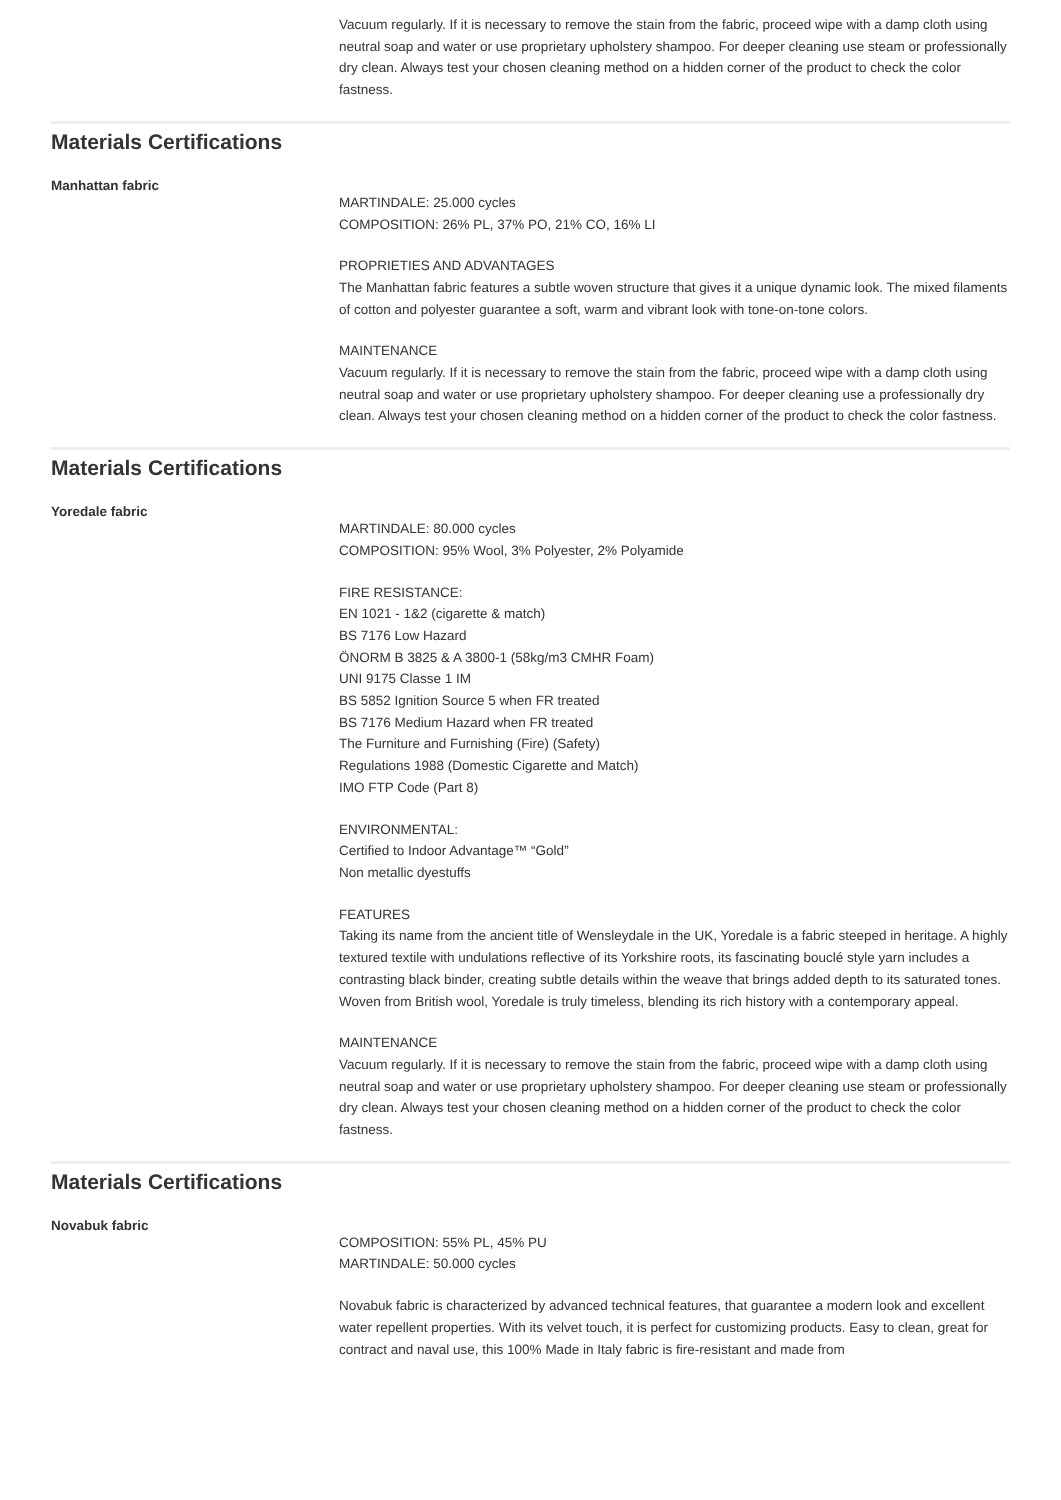Vacuum regularly. If it is necessary to remove the stain from the fabric, proceed wipe with a damp cloth using neutral soap and water or use proprietary upholstery shampoo. For deeper cleaning use steam or professionally dry clean. Always test your chosen cleaning method on a hidden corner of the product to check the color fastness.
Materials Certifications
Manhattan fabric
MARTINDALE: 25.000 cycles
COMPOSITION: 26% PL, 37% PO, 21% CO, 16% LI
PROPRIETIES AND ADVANTAGES
The Manhattan fabric features a subtle woven structure that gives it a unique dynamic look. The mixed filaments of cotton and polyester guarantee a soft, warm and vibrant look with tone-on-tone colors.
MAINTENANCE
Vacuum regularly. If it is necessary to remove the stain from the fabric, proceed wipe with a damp cloth using neutral soap and water or use proprietary upholstery shampoo. For deeper cleaning use a professionally dry clean. Always test your chosen cleaning method on a hidden corner of the product to check the color fastness.
Materials Certifications
Yoredale fabric
MARTINDALE: 80.000 cycles
COMPOSITION: 95% Wool, 3% Polyester, 2% Polyamide
FIRE RESISTANCE:
EN 1021 - 1&2 (cigarette & match)
BS 7176 Low Hazard
ÖNORM B 3825 & A 3800-1 (58kg/m3 CMHR Foam)
UNI 9175 Classe 1 IM
BS 5852 Ignition Source 5 when FR treated
BS 7176 Medium Hazard when FR treated
The Furniture and Furnishing (Fire) (Safety)
Regulations 1988 (Domestic Cigarette and Match)
IMO FTP Code (Part 8)
ENVIRONMENTAL:
Certified to Indoor Advantage™ “Gold”
Non metallic dyestuffs
FEATURES
Taking its name from the ancient title of Wensleydale in the UK, Yoredale is a fabric steeped in heritage. A highly textured textile with undulations reflective of its Yorkshire roots, its fascinating bouclé style yarn includes a contrasting black binder, creating subtle details within the weave that brings added depth to its saturated tones. Woven from British wool, Yoredale is truly timeless, blending its rich history with a contemporary appeal.
MAINTENANCE
Vacuum regularly. If it is necessary to remove the stain from the fabric, proceed wipe with a damp cloth using neutral soap and water or use proprietary upholstery shampoo. For deeper cleaning use steam or professionally dry clean. Always test your chosen cleaning method on a hidden corner of the product to check the color fastness.
Materials Certifications
Novabuk fabric
COMPOSITION: 55% PL, 45% PU
MARTINDALE: 50.000 cycles
Novabuk fabric is characterized by advanced technical features, that guarantee a modern look and excellent water repellent properties. With its velvet touch, it is perfect for customizing products. Easy to clean, great for contract and naval use, this 100% Made in Italy fabric is fire-resistant and made from